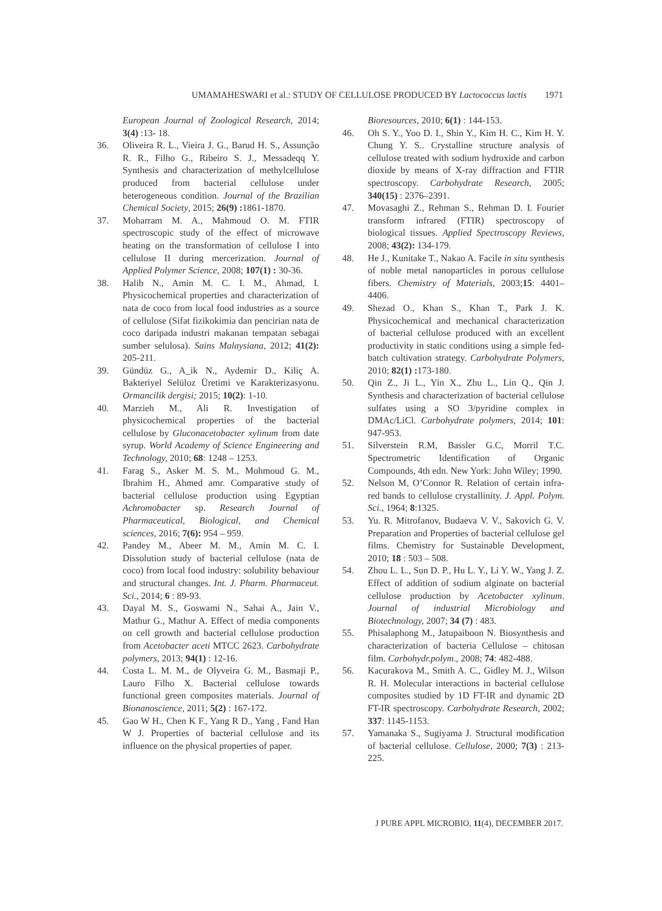UMAMAHESWARI et al.: STUDY OF CELLULOSE PRODUCED BY Lactococcus lactis 1971
European Journal of Zoological Research, 2014; 3(4) :13- 18.
36. Oliveira R. L., Vieira J. G., Barud H. S., Assunção R. R., Filho G., Ribeiro S. J., Messadeqq Y. Synthesis and characterization of methylcellulose produced from bacterial cellulose under heterogeneous condition. Journal of the Brazilian Chemical Society, 2015; 26(9) : 1861-1870.
37. Moharram M. A., Mahmoud O. M. FTIR spectroscopic study of the effect of microwave heating on the transformation of cellulose I into cellulose II during mercerization. Journal of Applied Polymer Science, 2008; 107(1) : 30-36.
38. Halib N., Amin M. C. I. M., Ahmad, I. Physicochemical properties and characterization of nata de coco from local food industries as a source of cellulose (Sifat fizikokimia dan pencirian nata de coco daripada industri makanan tempatan sebagai sumber selulosa). Sains Malaysiana, 2012; 41(2): 205-211.
39. Gündüz G., A_ik N., Aydemir D., Kiliç A. Bakteriyel Selüloz Üretimi ve Karakterizasyonu. Ormancilik dergisi; 2015; 10(2): 1-10.
40. Marzieh M., Ali R. Investigation of physicochemical properties of the bacterial cellulose by Gluconacetobacter xylinum from date syrup. World Academy of Science Engineering and Technology, 2010; 68: 1248 – 1253.
41. Farag S., Asker M. S. M., Mohmoud G. M., Ibrahim H., Ahmed amr. Comparative study of bacterial cellulose production using Egyptian Achromobacter sp. Research Journal of Pharmaceutical, Biological, and Chemical sciences, 2016; 7(6): 954 – 959.
42. Pandey M., Abeer M. M., Amin M. C. I. Dissolution study of bacterial cellulose (nata de coco) from local food industry: solubility behaviour and structural changes. Int. J. Pharm. Pharmaceut. Sci., 2014; 6 : 89-93.
43. Dayal M. S., Goswami N., Sahai A., Jain V., Mathur G., Mathur A. Effect of media components on cell growth and bacterial cellulose production from Acetobacter aceti MTCC 2623. Carbohydrate polymers, 2013; 94(1) : 12-16.
44. Costa L. M. M., de Olyveira G. M., Basmaji P., Lauro Filho X. Bacterial cellulose towards functional green composites materials. Journal of Bionanoscience, 2011; 5(2) : 167-172.
45. Gao W H., Chen K F., Yang R D., Yang , Fand Han W J. Properties of bacterial cellulose and its influence on the physical properties of paper.
Bioresources, 2010; 6(1) : 144-153.
46. Oh S. Y., Yoo D. I., Shin Y., Kim H. C., Kim H. Y. Chung Y. S.. Crystalline structure analysis of cellulose treated with sodium hydroxide and carbon dioxide by means of X-ray diffraction and FTIR spectroscopy. Carbohydrate Research, 2005; 340(15) : 2376–2391.
47. Movasaghi Z., Rehman S., Rehman D. I. Fourier transform infrared (FTIR) spectroscopy of biological tissues. Applied Spectroscopy Reviews, 2008; 43(2): 134-179.
48. He J., Kunitake T., Nakao A. Facile in situ synthesis of noble metal nanoparticles in porous cellulose fibers. Chemistry of Materials, 2003;15: 4401–4406.
49. Shezad O., Khan S., Khan T., Park J. K. Physicochemical and mechanical characterization of bacterial cellulose produced with an excellent productivity in static conditions using a simple fed-batch cultivation strategy. Carbohydrate Polymers, 2010; 82(1) : 173-180.
50. Qin Z., Ji L., Yin X., Zhu L., Lin Q., Qin J. Synthesis and characterization of bacterial cellulose sulfates using a SO 3/pyridine complex in DMAc/LiCl. Carbohydrate polymers, 2014; 101: 947-953.
51. Silverstein R.M, Bassler G.C, Morril T.C. Spectrometric Identification of Organic Compounds, 4th edn. New York: John Wiley; 1990.
52. Nelson M, O’Connor R. Relation of certain infra-red bands to cellulose crystallinity. J. Appl. Polym. Sci., 1964; 8:1325.
53. Yu. R. Mitrofanov, Budaeva V. V., Sakovich G. V. Preparation and Properties of bacterial cellulose gel films. Chemistry for Sustainable Development, 2010; 18 : 503 – 508.
54. Zhou L. L., Sun D. P., Hu L. Y., Li Y. W., Yang J. Z. Effect of addition of sodium alginate on bacterial cellulose production by Acetobacter xylinum. Journal of industrial Microbiology and Biotechnology, 2007; 34 (7) : 483.
55. Phisalaphong M., Jatupaiboon N. Biosynthesis and characterization of bacteria Cellulose – chitosan film. Carbohydr.polym., 2008; 74: 482-488.
56. Kacurakova M., Smith A. C., Gidley M. J., Wilson R. H. Molecular interactions in bacterial cellulose composites studied by 1D FT-IR and dynamic 2D FT-IR spectroscopy. Carbohydrate Research, 2002; 337: 1145-1153.
57. Yamanaka S., Sugiyama J. Structural modification of bacterial cellulose. Cellulose, 2000; 7(3) : 213-225.
J PURE APPL MICROBIO, 11(4), DECEMBER 2017.